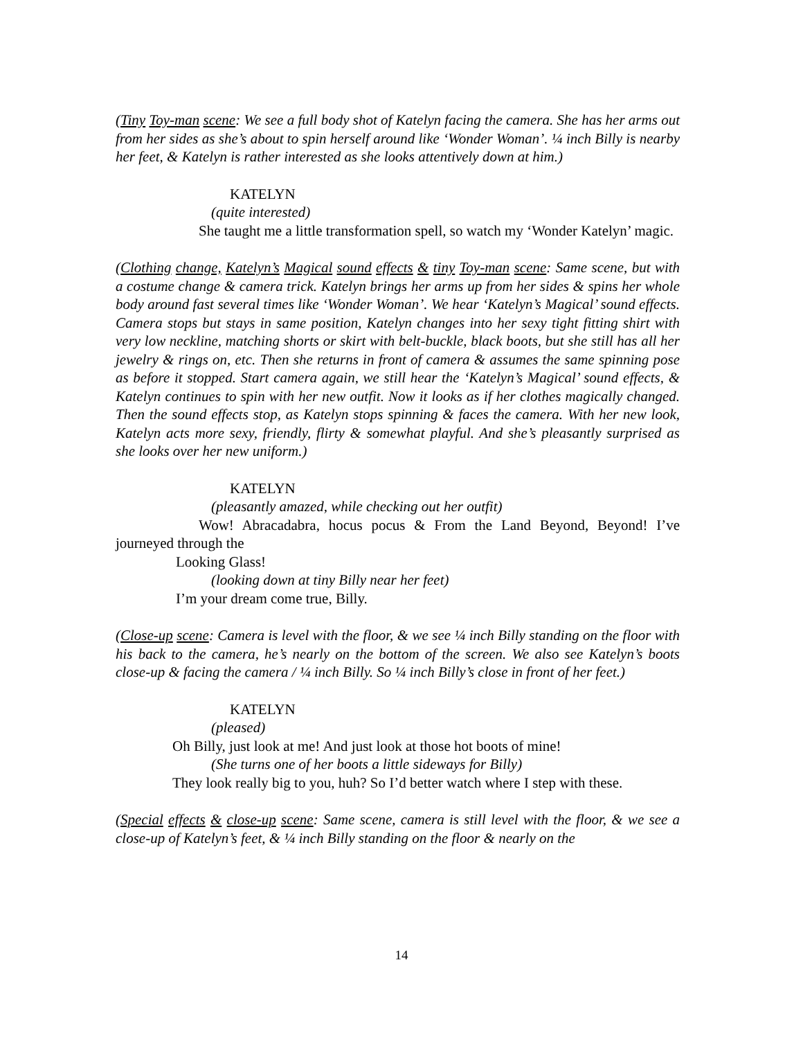(Tiny Toy-man scene: We see a full body shot of Katelyn facing the camera. She has her arms out from her sides as she’s about to spin herself around like ‘Wonder Woman’. ¼ inch Billy is nearby her feet, & Katelyn is rather interested as she looks attentively down at him.)
KATELYN
(quite interested)
She taught me a little transformation spell, so watch my ‘Wonder Katelyn’ magic.
(Clothing change, Katelyn’s Magical sound effects & tiny Toy-man scene: Same scene, but with a costume change & camera trick. Katelyn brings her arms up from her sides & spins her whole body around fast several times like ‘Wonder Woman’. We hear ‘Katelyn’s Magical’ sound effects. Camera stops but stays in same position, Katelyn changes into her sexy tight fitting shirt with very low neckline, matching shorts or skirt with belt-buckle, black boots, but she still has all her jewelry & rings on, etc. Then she returns in front of camera & assumes the same spinning pose as before it stopped. Start camera again, we still hear the ‘Katelyn’s Magical’ sound effects, & Katelyn continues to spin with her new outfit. Now it looks as if her clothes magically changed. Then the sound effects stop, as Katelyn stops spinning & faces the camera. With her new look, Katelyn acts more sexy, friendly, flirty & somewhat playful. And she’s pleasantly surprised as she looks over her new uniform.)
KATELYN
(pleasantly amazed, while checking out her outfit)
Wow! Abracadabra, hocus pocus & From the Land Beyond, Beyond! I’ve journeyed through the
Looking Glass!
(looking down at tiny Billy near her feet)
I’m your dream come true, Billy.
(Close-up scene: Camera is level with the floor, & we see ¼ inch Billy standing on the floor with his back to the camera, he’s nearly on the bottom of the screen. We also see Katelyn’s boots close-up & facing the camera / ¼ inch Billy. So ¼ inch Billy’s close in front of her feet.)
KATELYN
(pleased)
Oh Billy, just look at me! And just look at those hot boots of mine!
(She turns one of her boots a little sideways for Billy)
They look really big to you, huh? So I’d better watch where I step with these.
(Special effects & close-up scene: Same scene, camera is still level with the floor, & we see a close-up of Katelyn’s feet, & ¼ inch Billy standing on the floor & nearly on the
14